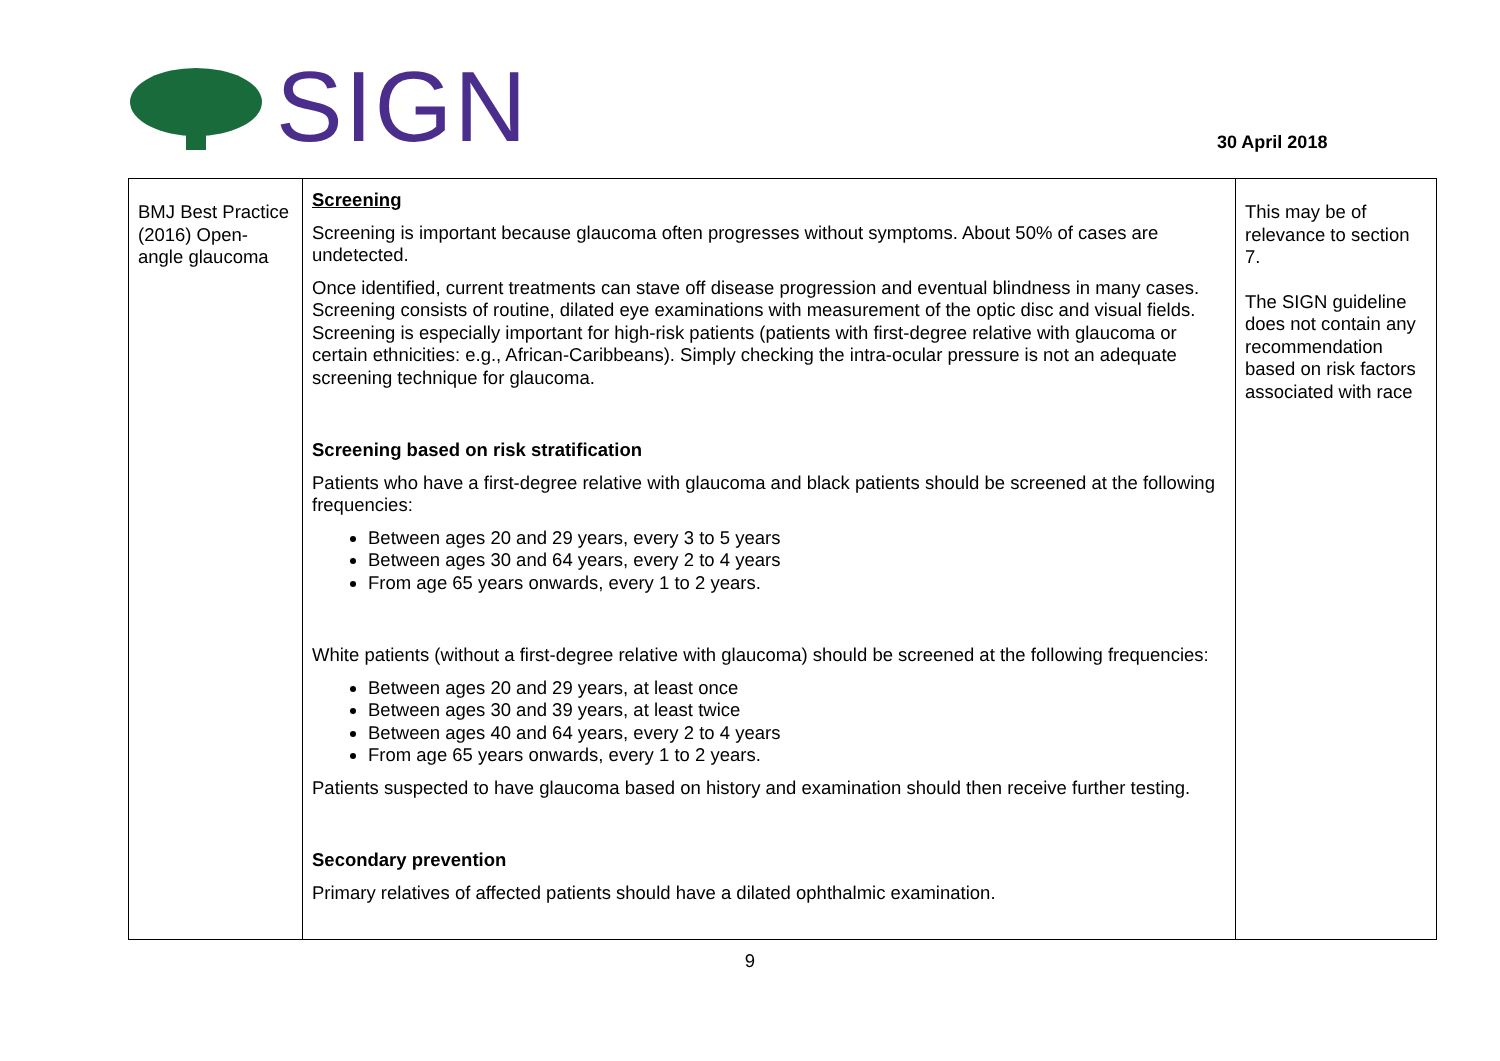SIGN
30 April 2018
| BMJ Best Practice (2016) Open-angle glaucoma | Screening Screening is important because glaucoma often progresses without symptoms. About 50% of cases are undetected. Once identified, current treatments can stave off disease progression and eventual blindness in many cases. Screening consists of routine, dilated eye examinations with measurement of the optic disc and visual fields. Screening is especially important for high-risk patients (patients with first-degree relative with glaucoma or certain ethnicities: e.g., African-Caribbeans). Simply checking the intra-ocular pressure is not an adequate screening technique for glaucoma. Screening based on risk stratification Patients who have a first-degree relative with glaucoma and black patients should be screened at the following frequencies: Between ages 20 and 29 years, every 3 to 5 years Between ages 30 and 64 years, every 2 to 4 years From age 65 years onwards, every 1 to 2 years. White patients (without a first-degree relative with glaucoma) should be screened at the following frequencies: Between ages 20 and 29 years, at least once Between ages 30 and 39 years, at least twice Between ages 40 and 64 years, every 2 to 4 years From age 65 years onwards, every 1 to 2 years. Patients suspected to have glaucoma based on history and examination should then receive further testing. Secondary prevention Primary relatives of affected patients should have a dilated ophthalmic examination. | This may be of relevance to section 7. The SIGN guideline does not contain any recommendation based on risk factors associated with race |
9